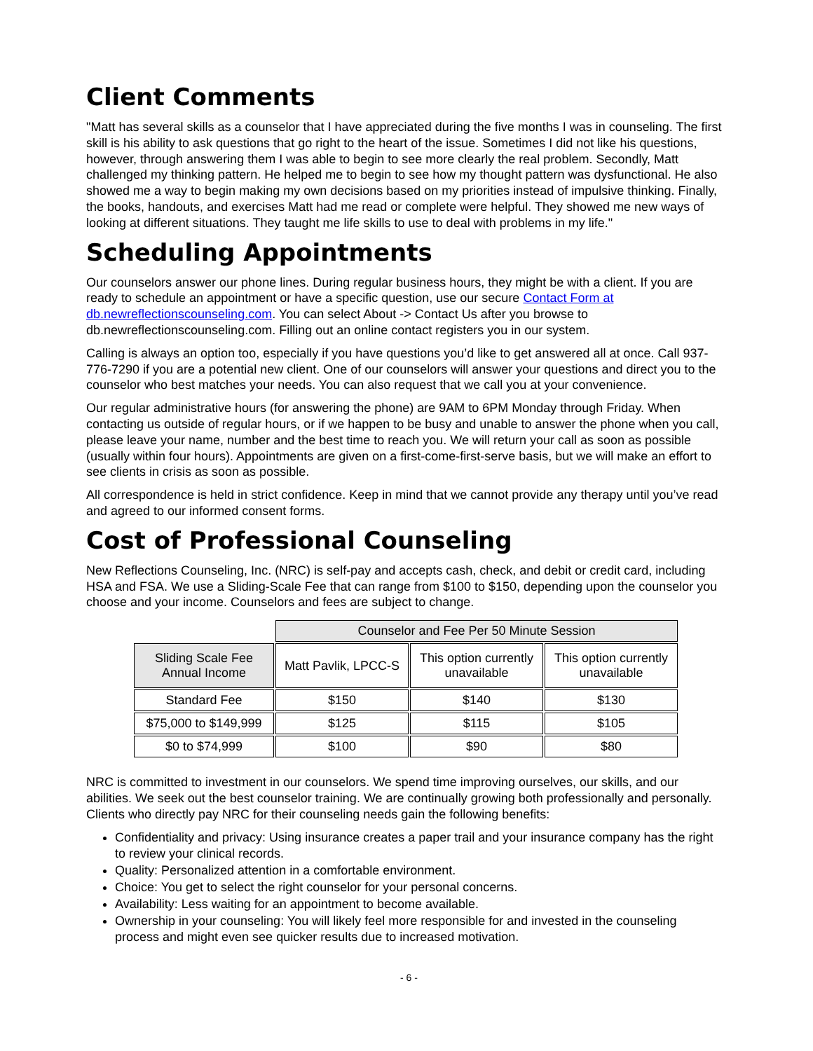Client Comments
"Matt has several skills as a counselor that I have appreciated during the five months I was in counseling. The first skill is his ability to ask questions that go right to the heart of the issue. Sometimes I did not like his questions, however, through answering them I was able to begin to see more clearly the real problem. Secondly, Matt challenged my thinking pattern. He helped me to begin to see how my thought pattern was dysfunctional. He also showed me a way to begin making my own decisions based on my priorities instead of impulsive thinking. Finally, the books, handouts, and exercises Matt had me read or complete were helpful. They showed me new ways of looking at different situations. They taught me life skills to use to deal with problems in my life."
Scheduling Appointments
Our counselors answer our phone lines. During regular business hours, they might be with a client. If you are ready to schedule an appointment or have a specific question, use our secure Contact Form at db.newreflectionscounseling.com. You can select About -> Contact Us after you browse to db.newreflectionscounseling.com. Filling out an online contact registers you in our system.
Calling is always an option too, especially if you have questions you’d like to get answered all at once. Call 937-776-7290 if you are a potential new client. One of our counselors will answer your questions and direct you to the counselor who best matches your needs. You can also request that we call you at your convenience.
Our regular administrative hours (for answering the phone) are 9AM to 6PM Monday through Friday. When contacting us outside of regular hours, or if we happen to be busy and unable to answer the phone when you call, please leave your name, number and the best time to reach you. We will return your call as soon as possible (usually within four hours). Appointments are given on a first-come-first-serve basis, but we will make an effort to see clients in crisis as soon as possible.
All correspondence is held in strict confidence. Keep in mind that we cannot provide any therapy until you’ve read and agreed to our informed consent forms.
Cost of Professional Counseling
New Reflections Counseling, Inc. (NRC) is self-pay and accepts cash, check, and debit or credit card, including HSA and FSA. We use a Sliding-Scale Fee that can range from $100 to $150, depending upon the counselor you choose and your income. Counselors and fees are subject to change.
| | Counselor and Fee Per 50 Minute Session | | |
| Sliding Scale Fee Annual Income | Matt Pavlik, LPCC-S | This option currently unavailable | This option currently unavailable |
| Standard Fee | $150 | $140 | $130 |
| $75,000 to $149,999 | $125 | $115 | $105 |
| $0 to $74,999 | $100 | $90 | $80 |
NRC is committed to investment in our counselors. We spend time improving ourselves, our skills, and our abilities. We seek out the best counselor training. We are continually growing both professionally and personally. Clients who directly pay NRC for their counseling needs gain the following benefits:
Confidentiality and privacy: Using insurance creates a paper trail and your insurance company has the right to review your clinical records.
Quality: Personalized attention in a comfortable environment.
Choice: You get to select the right counselor for your personal concerns.
Availability: Less waiting for an appointment to become available.
Ownership in your counseling: You will likely feel more responsible for and invested in the counseling process and might even see quicker results due to increased motivation.
- 6 -